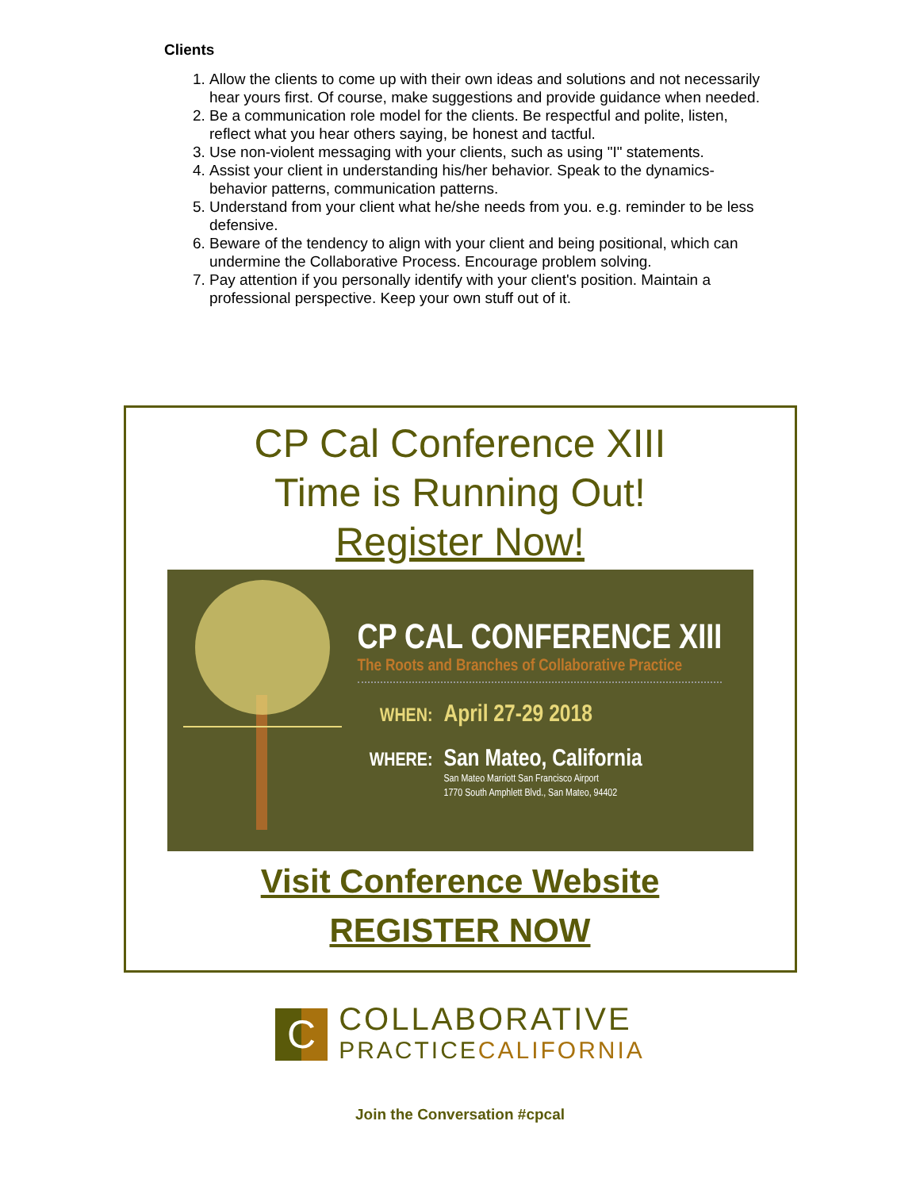Clients
1. Allow the clients to come up with their own ideas and solutions and not necessarily hear yours first. Of course, make suggestions and provide guidance when needed.
2. Be a communication role model for the clients. Be respectful and polite, listen, reflect what you hear others saying, be honest and tactful.
3. Use non-violent messaging with your clients, such as using "I" statements.
4. Assist your client in understanding his/her behavior. Speak to the dynamics- behavior patterns, communication patterns.
5. Understand from your client what he/she needs from you. e.g. reminder to be less defensive.
6. Beware of the tendency to align with your client and being positional, which can undermine the Collaborative Process. Encourage problem solving.
7. Pay attention if you personally identify with your client's position. Maintain a professional perspective. Keep your own stuff out of it.
CP Cal Conference XIII
Time is Running Out!
Register Now!
CP CAL CONFERENCE XIII
The Roots and Branches of Collaborative Practice
WHEN: April 27-29 2018
WHERE: San Mateo, California
San Mateo Marriott San Francisco Airport
1770 South Amphlett Blvd., San Mateo, 94402
Visit Conference Website
REGISTER NOW
C
COLLABORATIVE
PRACTICECALIFORNIA
Join the Conversation #cpcal